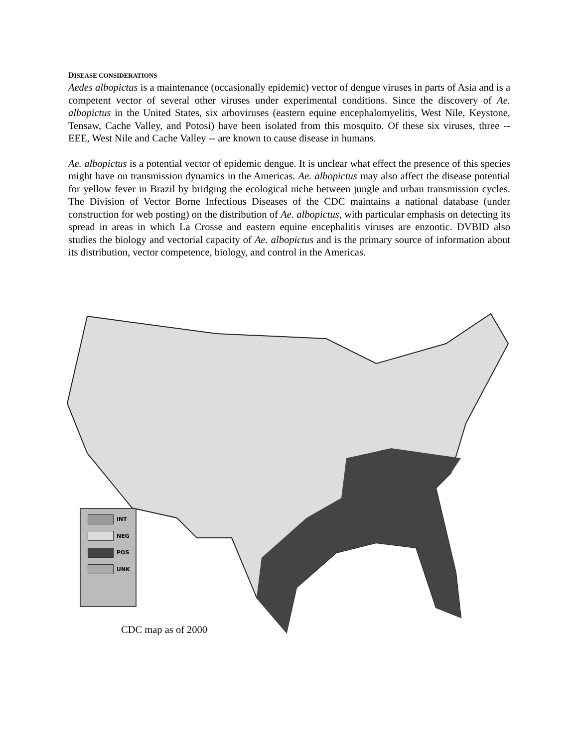DISEASE CONSIDERATIONS
Aedes albopictus is a maintenance (occasionally epidemic) vector of dengue viruses in parts of Asia and is a competent vector of several other viruses under experimental conditions. Since the discovery of Ae. albopictus in the United States, six arboviruses (eastern equine encephalomyelitis, West Nile, Keystone, Tensaw, Cache Valley, and Potosi) have been isolated from this mosquito. Of these six viruses, three -- EEE, West Nile and Cache Valley -- are known to cause disease in humans.
Ae. albopictus is a potential vector of epidemic dengue. It is unclear what effect the presence of this species might have on transmission dynamics in the Americas. Ae. albopictus may also affect the disease potential for yellow fever in Brazil by bridging the ecological niche between jungle and urban transmission cycles. The Division of Vector Borne Infectious Diseases of the CDC maintains a national database (under construction for web posting) on the distribution of Ae. albopictus, with particular emphasis on detecting its spread in areas in which La Crosse and eastern equine encephalitis viruses are enzootic. DVBID also studies the biology and vectorial capacity of Ae. albopictus and is the primary source of information about its distribution, vector competence, biology, and control in the Americas.
INT
NEG
POS
UNK
CDC map as of 2000